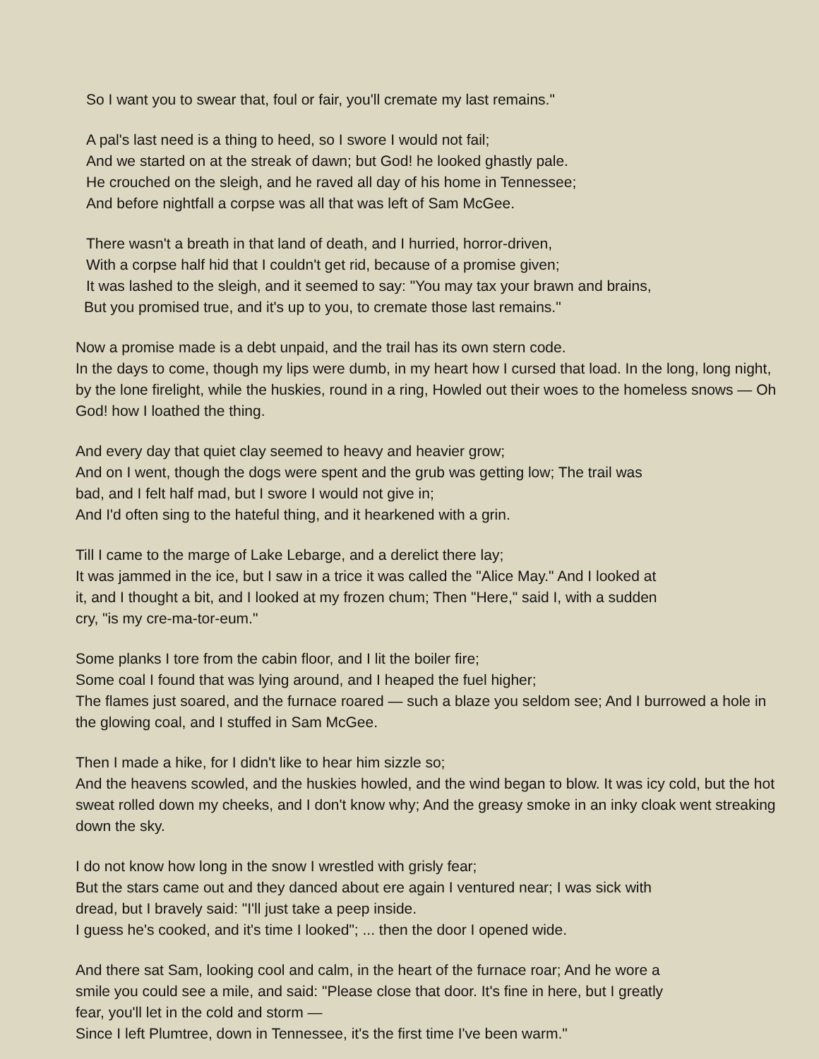So I want you to swear that, foul or fair, you'll cremate my last remains."
A pal's last need is a thing to heed, so I swore I would not fail;
And we started on at the streak of dawn; but God! he looked ghastly pale.
He crouched on the sleigh, and he raved all day of his home in Tennessee;
And before nightfall a corpse was all that was left of Sam McGee.
There wasn't a breath in that land of death, and I hurried, horror-driven,
With a corpse half hid that I couldn't get rid, because of a promise given;
It was lashed to the sleigh, and it seemed to say: "You may tax your brawn and brains,
But you promised true, and it's up to you, to cremate those last remains."
Now a promise made is a debt unpaid, and the trail has its own stern code.
In the days to come, though my lips were dumb, in my heart how I cursed that load. In the long, long night, by the lone firelight, while the huskies, round in a ring, Howled out their woes to the homeless snows — Oh God! how I loathed the thing.
And every day that quiet clay seemed to heavy and heavier grow;
And on I went, though the dogs were spent and the grub was getting low; The trail was
bad, and I felt half mad, but I swore I would not give in;
And I'd often sing to the hateful thing, and it hearkened with a grin.
Till I came to the marge of Lake Lebarge, and a derelict there lay;
It was jammed in the ice, but I saw in a trice it was called the "Alice May." And I looked at
it, and I thought a bit, and I looked at my frozen chum; Then "Here," said I, with a sudden
cry, "is my cre-ma-tor-eum."
Some planks I tore from the cabin floor, and I lit the boiler fire;
Some coal I found that was lying around, and I heaped the fuel higher;
The flames just soared, and the furnace roared — such a blaze you seldom see; And I burrowed a hole in the glowing coal, and I stuffed in Sam McGee.
Then I made a hike, for I didn't like to hear him sizzle so;
And the heavens scowled, and the huskies howled, and the wind began to blow. It was icy cold, but the hot sweat rolled down my cheeks, and I don't know why; And the greasy smoke in an inky cloak went streaking down the sky.
I do not know how long in the snow I wrestled with grisly fear;
But the stars came out and they danced about ere again I ventured near; I was sick with
dread, but I bravely said: "I'll just take a peep inside.
I guess he's cooked, and it's time I looked"; ... then the door I opened wide.
And there sat Sam, looking cool and calm, in the heart of the furnace roar; And he wore a
smile you could see a mile, and said: "Please close that door. It's fine in here, but I greatly
fear, you'll let in the cold and storm —
Since I left Plumtree, down in Tennessee, it's the first time I've been warm."